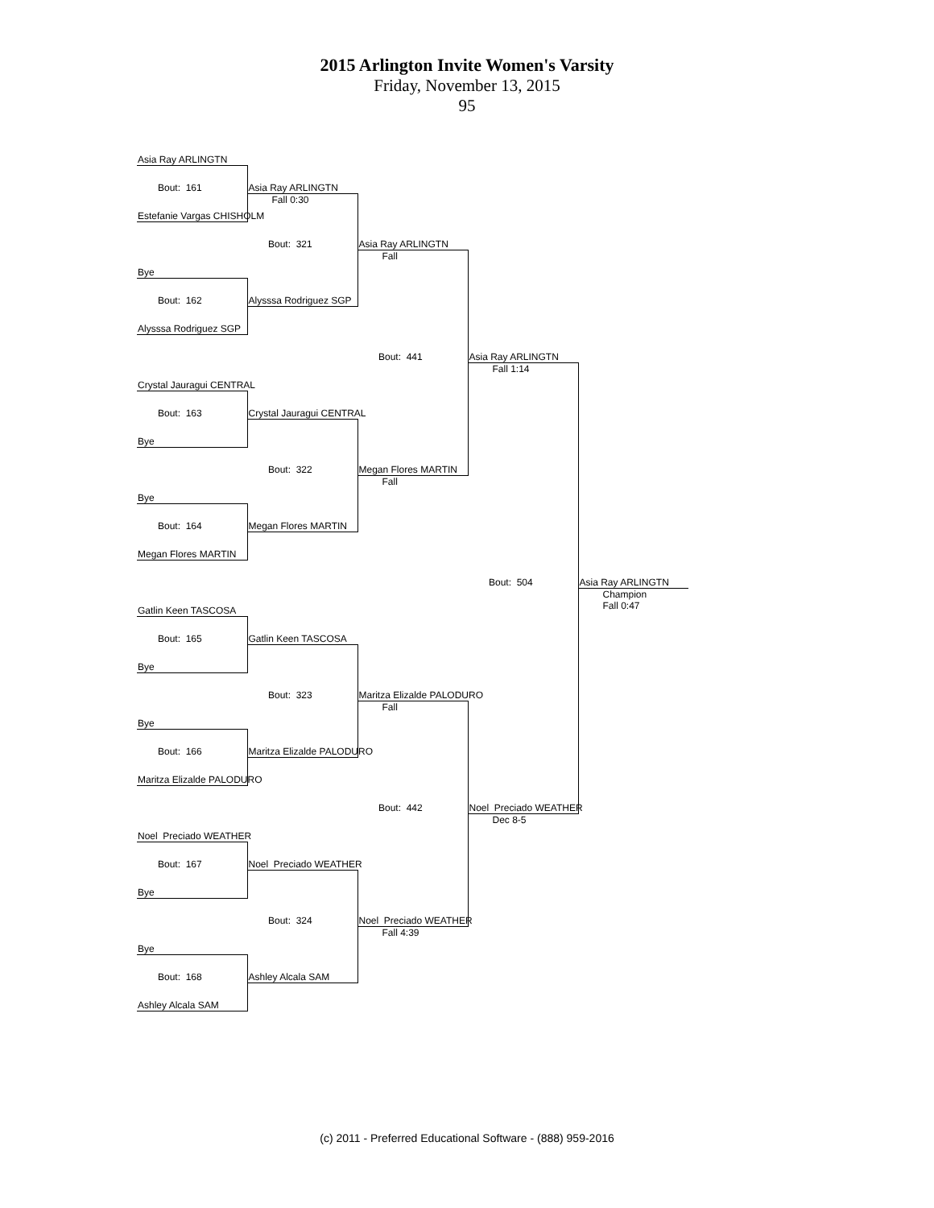2015 Arlington Invite Women's Varsity
Friday, November 13, 2015
95
| Asia Ray ARLINGTN | | | | |
| Bout: 161 | Asia Ray ARLINGTN | | | |
| Estefanie Vargas CHISHOLM | Fall 0:30 | | | |
| | Bout: 321 | Asia Ray ARLINGTN | | |
| Bye | | Fall | | |
| Bout: 162 | Alysssa Rodriguez SGP | | | |
| Alysssa Rodriguez SGP | | | | |
| | | Bout: 441 | Asia Ray ARLINGTN | |
| Crystal Jauragui CENTRAL | | | Fall 1:14 | |
| Bout: 163 | Crystal Jauragui CENTRAL | | | |
| Bye | | | | |
| | Bout: 322 | Megan Flores MARTIN | | |
| Bye | | Fall | | |
| Bout: 164 | Megan Flores MARTIN | | | |
| Megan Flores MARTIN | | | | |
| | | | Bout: 504 | Asia Ray ARLINGTN |
| Gatlin Keen TASCOSA | | | | Champion Fall 0:47 |
| Bout: 165 | Gatlin Keen TASCOSA | | | |
| Bye | | | | |
| | Bout: 323 | Maritza Elizalde PALODURO | | |
| Bye | | Fall | | |
| Bout: 166 | Maritza Elizalde PALODURO | | | |
| Maritza Elizalde PALODURO | | | | |
| | | Bout: 442 | Noel Preciado WEATHER | |
| Noel Preciado WEATHER | | | Dec 8-5 | |
| Bout: 167 | Noel Preciado WEATHER | | | |
| Bye | | | | |
| | Bout: 324 | Noel Preciado WEATHER | | |
| Bye | | Fall 4:39 | | |
| Bout: 168 | Ashley Alcala SAM | | | |
| Ashley Alcala SAM | | | | |
(c) 2011 - Preferred Educational Software - (888) 959-2016